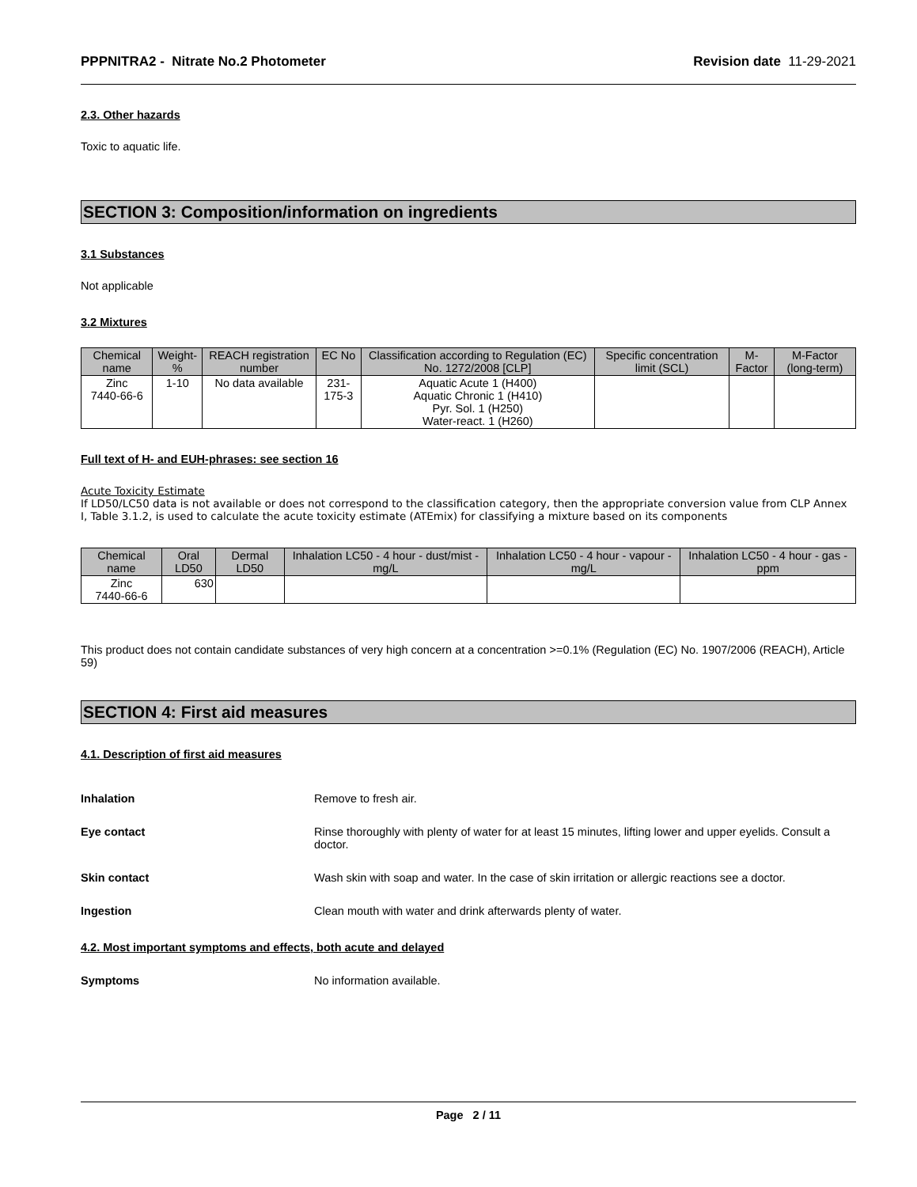PPPNITRA2 - Nitrate No.2 Photometer Revision date 11-29-2021
2.3. Other hazards
Toxic to aquatic life.
SECTION 3: Composition/information on ingredients
3.1 Substances
Not applicable
3.2 Mixtures
| Chemical name | Weight-% | REACH registration number | EC No | Classification according to Regulation (EC) No. 1272/2008 [CLP] | Specific concentration limit (SCL) | M-Factor | M-Factor (long-term) |
| --- | --- | --- | --- | --- | --- | --- | --- |
| Zinc 7440-66-6 | 1-10 | No data available | 231-175-3 | Aquatic Acute 1 (H400) Aquatic Chronic 1 (H410) Pyr. Sol. 1 (H250) Water-react. 1 (H260) | | | |
Full text of H- and EUH-phrases: see section 16
Acute Toxicity Estimate
If LD50/LC50 data is not available or does not correspond to the classification category, then the appropriate conversion value from CLP Annex I, Table 3.1.2, is used to calculate the acute toxicity estimate (ATEmix) for classifying a mixture based on its components
| Chemical name | Oral LD50 | Dermal LD50 | Inhalation LC50 - 4 hour - dust/mist - mg/L | Inhalation LC50 - 4 hour - vapour - mg/L | Inhalation LC50 - 4 hour - gas - ppm |
| --- | --- | --- | --- | --- | --- |
| Zinc 7440-66-6 | 630 | | | | |
This product does not contain candidate substances of very high concern at a concentration >=0.1% (Regulation (EC) No. 1907/2006 (REACH), Article 59)
SECTION 4: First aid measures
4.1. Description of first aid measures
Inhalation Remove to fresh air.
Eye contact Rinse thoroughly with plenty of water for at least 15 minutes, lifting lower and upper eyelids. Consult a doctor.
Skin contact Wash skin with soap and water. In the case of skin irritation or allergic reactions see a doctor.
Ingestion Clean mouth with water and drink afterwards plenty of water.
4.2. Most important symptoms and effects, both acute and delayed
Symptoms No information available.
Page 2 / 11